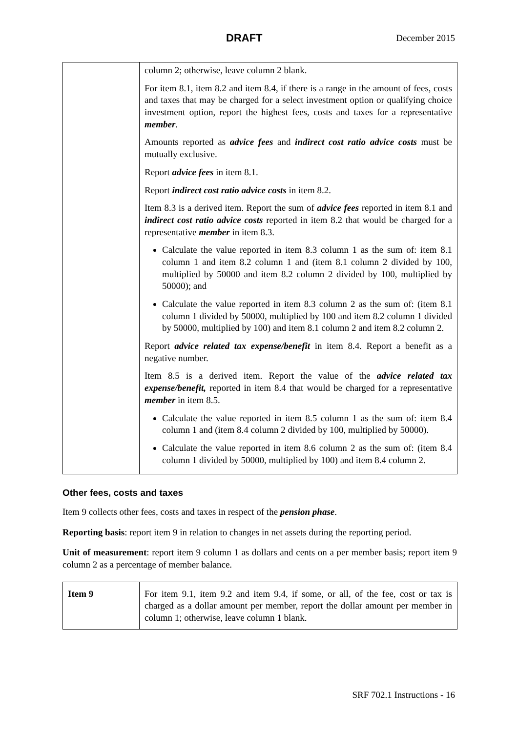DRAFT December 2015
| | column 2; otherwise, leave column 2 blank. For item 8.1, item 8.2 and item 8.4, if there is a range in the amount of fees, costs and taxes that may be charged for a select investment option or qualifying choice investment option, report the highest fees, costs and taxes for a representative member . Amounts reported as advice fees and indirect cost ratio advice costs must be mutually exclusive. Report advice fees in item 8.1. Report indirect cost ratio advice costs in item 8.2. Item 8.3 is a derived item. Report the sum of advice fees reported in item 8.1 and indirect cost ratio advice costs reported in item 8.2 that would be charged for a representative member in item 8.3. Calculate the value reported in item 8.3 column 1 as the sum of: item 8.1 column 1 and item 8.2 column 1 and (item 8.1 column 2 divided by 100, multiplied by 50000 and item 8.2 column 2 divided by 100, multiplied by 50000); and Calculate the value reported in item 8.3 column 2 as the sum of: (item 8.1 column 1 divided by 50000, multiplied by 100 and item 8.2 column 1 divided by 50000, multiplied by 100) and item 8.1 column 2 and item 8.2 column 2. Report advice related tax expense/benefit in item 8.4. Report a benefit as a negative number. Item 8.5 is a derived item. Report the value of the advice related tax expense/benefit, reported in item 8.4 that would be charged for a representative member in item 8.5. Calculate the value reported in item 8.5 column 1 as the sum of: item 8.4 column 1 and (item 8.4 column 2 divided by 100, multiplied by 50000). Calculate the value reported in item 8.6 column 2 as the sum of: (item 8.4 column 1 divided by 50000, multiplied by 100) and item 8.4 column 2. |
Other fees, costs and taxes
Item 9 collects other fees, costs and taxes in respect of the pension phase.
Reporting basis: report item 9 in relation to changes in net assets during the reporting period.
Unit of measurement: report item 9 column 1 as dollars and cents on a per member basis; report item 9 column 2 as a percentage of member balance.
| Item 9 | For item 9.1, item 9.2 and item 9.4, if some, or all, of the fee, cost or tax is charged as a dollar amount per member, report the dollar amount per member in column 1; otherwise, leave column 1 blank. |
SRF 702.1 Instructions - 16